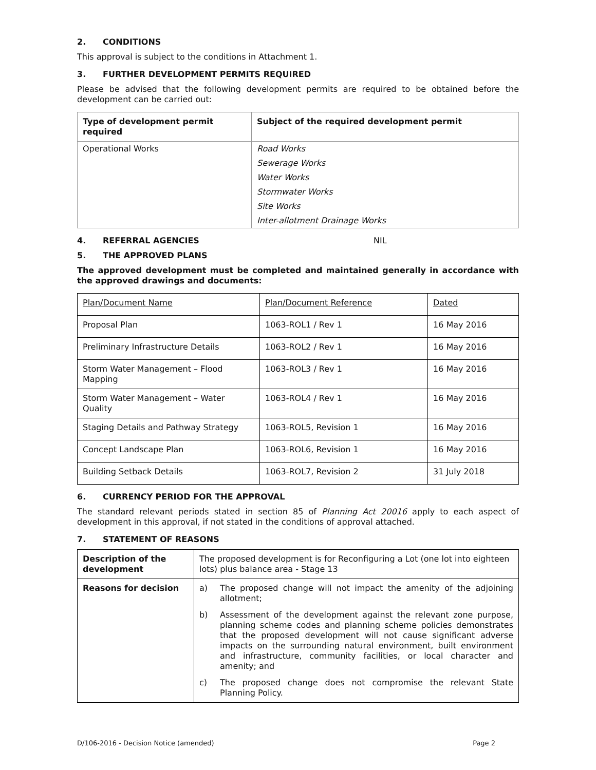2. CONDITIONS
This approval is subject to the conditions in Attachment 1.
3. FURTHER DEVELOPMENT PERMITS REQUIRED
Please be advised that the following development permits are required to be obtained before the development can be carried out:
| Type of development permit required | Subject of the required development permit |
| --- | --- |
| Operational Works | Road Works |
| | Sewerage Works |
| | Water Works |
| | Stormwater Works |
| | Site Works |
| | Inter-allotment Drainage Works |
4. REFERRAL AGENCIES NIL
5. THE APPROVED PLANS
The approved development must be completed and maintained generally in accordance with the approved drawings and documents:
| Plan/Document Name | Plan/Document Reference | Dated |
| Proposal Plan | 1063-ROL1 / Rev 1 | 16 May 2016 |
| Preliminary Infrastructure Details | 1063-ROL2 / Rev 1 | 16 May 2016 |
| Storm Water Management – Flood Mapping | 1063-ROL3 / Rev 1 | 16 May 2016 |
| Storm Water Management – Water Quality | 1063-ROL4 / Rev 1 | 16 May 2016 |
| Staging Details and Pathway Strategy | 1063-ROL5, Revision 1 | 16 May 2016 |
| Concept Landscape Plan | 1063-ROL6, Revision 1 | 16 May 2016 |
| Building Setback Details | 1063-ROL7, Revision 2 | 31 July 2018 |
6. CURRENCY PERIOD FOR THE APPROVAL
The standard relevant periods stated in section 85 of Planning Act 20016 apply to each aspect of development in this approval, if not stated in the conditions of approval attached.
7. STATEMENT OF REASONS
| Description of the development | The proposed development is for Reconfiguring a Lot (one lot into eighteen lots) plus balance area - Stage 13 |
| Reasons for decision | a) The proposed change will not impact the amenity of the adjoining allotment; b) Assessment of the development against the relevant zone purpose, planning scheme codes and planning scheme policies demonstrates that the proposed development will not cause significant adverse impacts on the surrounding natural environment, built environment and infrastructure, community facilities, or local character and amenity; and c) The proposed change does not compromise the relevant State Planning Policy. |
D/106-2016 - Decision Notice (amended) Page 2